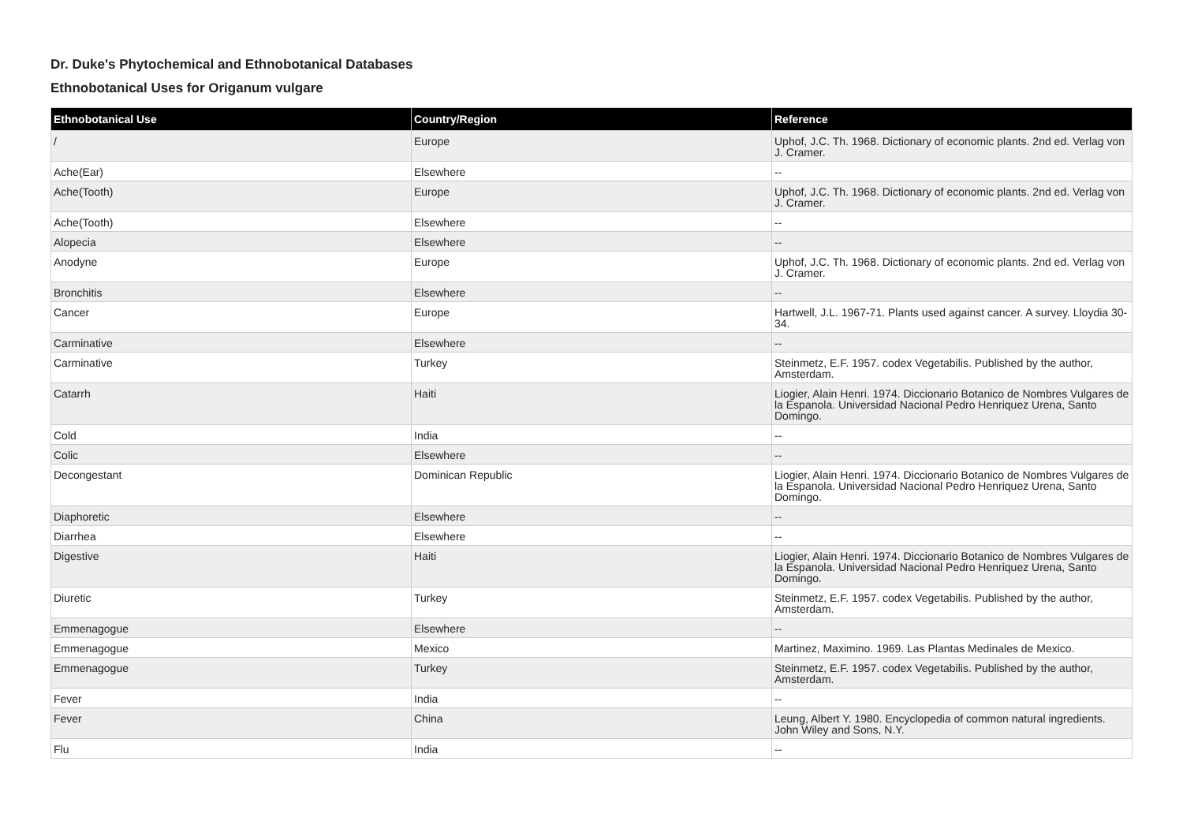Dr. Duke's Phytochemical and Ethnobotanical Databases
Ethnobotanical Uses for Origanum vulgare
| Ethnobotanical Use | Country/Region | Reference |
| --- | --- | --- |
| / | Europe | Uphof, J.C. Th. 1968. Dictionary of economic plants. 2nd ed. Verlag von J. Cramer. |
| Ache(Ear) | Elsewhere | -- |
| Ache(Tooth) | Europe | Uphof, J.C. Th. 1968. Dictionary of economic plants. 2nd ed. Verlag von J. Cramer. |
| Ache(Tooth) | Elsewhere | -- |
| Alopecia | Elsewhere | -- |
| Anodyne | Europe | Uphof, J.C. Th. 1968. Dictionary of economic plants. 2nd ed. Verlag von J. Cramer. |
| Bronchitis | Elsewhere | -- |
| Cancer | Europe | Hartwell, J.L. 1967-71. Plants used against cancer. A survey. Lloydia 30-34. |
| Carminative | Elsewhere | -- |
| Carminative | Turkey | Steinmetz, E.F. 1957. codex Vegetabilis. Published by the author, Amsterdam. |
| Catarrh | Haiti | Liogier, Alain Henri. 1974. Diccionario Botanico de Nombres Vulgares de la Espanola. Universidad Nacional Pedro Henriquez Urena, Santo Domingo. |
| Cold | India | -- |
| Colic | Elsewhere | -- |
| Decongestant | Dominican Republic | Liogier, Alain Henri. 1974. Diccionario Botanico de Nombres Vulgares de la Espanola. Universidad Nacional Pedro Henriquez Urena, Santo Domingo. |
| Diaphoretic | Elsewhere | -- |
| Diarrhea | Elsewhere | -- |
| Digestive | Haiti | Liogier, Alain Henri. 1974. Diccionario Botanico de Nombres Vulgares de la Espanola. Universidad Nacional Pedro Henriquez Urena, Santo Domingo. |
| Diuretic | Turkey | Steinmetz, E.F. 1957. codex Vegetabilis. Published by the author, Amsterdam. |
| Emmenagogue | Elsewhere | -- |
| Emmenagogue | Mexico | Martinez, Maximino. 1969. Las Plantas Medinales de Mexico. |
| Emmenagogue | Turkey | Steinmetz, E.F. 1957. codex Vegetabilis. Published by the author, Amsterdam. |
| Fever | India | -- |
| Fever | China | Leung, Albert Y. 1980. Encyclopedia of common natural ingredients. John Wiley and Sons, N.Y. |
| Flu | India | -- |